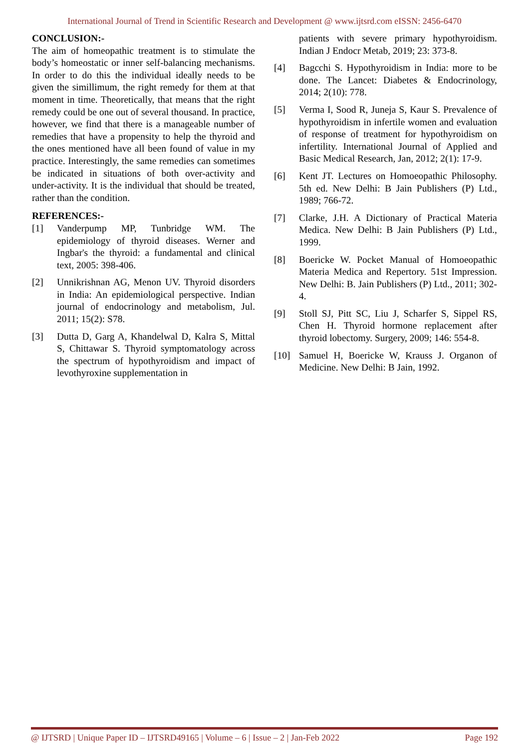International Journal of Trend in Scientific Research and Development @ www.ijtsrd.com eISSN: 2456-6470
CONCLUSION:-
The aim of homeopathic treatment is to stimulate the body’s homeostatic or inner self-balancing mechanisms. In order to do this the individual ideally needs to be given the simillimum, the right remedy for them at that moment in time. Theoretically, that means that the right remedy could be one out of several thousand. In practice, however, we find that there is a manageable number of remedies that have a propensity to help the thyroid and the ones mentioned have all been found of value in my practice. Interestingly, the same remedies can sometimes be indicated in situations of both over-activity and under-activity. It is the individual that should be treated, rather than the condition.
REFERENCES:-
[1] Vanderpump MP, Tunbridge WM. The epidemiology of thyroid diseases. Werner and Ingbar's the thyroid: a fundamental and clinical text, 2005: 398-406.
[2] Unnikrishnan AG, Menon UV. Thyroid disorders in India: An epidemiological perspective. Indian journal of endocrinology and metabolism, Jul. 2011; 15(2): S78.
[3] Dutta D, Garg A, Khandelwal D, Kalra S, Mittal S, Chittawar S. Thyroid symptomatology across the spectrum of hypothyroidism and impact of levothyroxine supplementation in
patients with severe primary hypothyroidism. Indian J Endocr Metab, 2019; 23: 373-8.
[4] Bagcchi S. Hypothyroidism in India: more to be done. The Lancet: Diabetes & Endocrinology, 2014; 2(10): 778.
[5] Verma I, Sood R, Juneja S, Kaur S. Prevalence of hypothyroidism in infertile women and evaluation of response of treatment for hypothyroidism on infertility. International Journal of Applied and Basic Medical Research, Jan, 2012; 2(1): 17-9.
[6] Kent JT. Lectures on Homoeopathic Philosophy. 5th ed. New Delhi: B Jain Publishers (P) Ltd., 1989; 766-72.
[7] Clarke, J.H. A Dictionary of Practical Materia Medica. New Delhi: B Jain Publishers (P) Ltd., 1999.
[8] Boericke W. Pocket Manual of Homoeopathic Materia Medica and Repertory. 51st Impression. New Delhi: B. Jain Publishers (P) Ltd., 2011; 302-4.
[9] Stoll SJ, Pitt SC, Liu J, Scharfer S, Sippel RS, Chen H. Thyroid hormone replacement after thyroid lobectomy. Surgery, 2009; 146: 554-8.
[10] Samuel H, Boericke W, Krauss J. Organon of Medicine. New Delhi: B Jain, 1992.
@ IJTSRD | Unique Paper ID – IJTSRD49165 | Volume – 6 | Issue – 2 | Jan-Feb 2022 Page 192